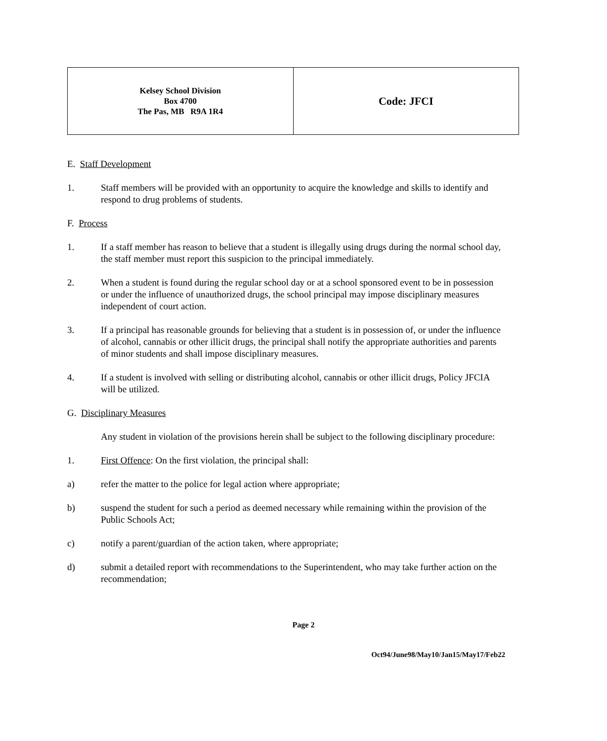| Kelsey School Division Box 4700 The Pas, MB R9A 1R4 | Code: JFCI |
E. Staff Development
1. Staff members will be provided with an opportunity to acquire the knowledge and skills to identify and respond to drug problems of students.
F. Process
1. If a staff member has reason to believe that a student is illegally using drugs during the normal school day, the staff member must report this suspicion to the principal immediately.
2. When a student is found during the regular school day or at a school sponsored event to be in possession or under the influence of unauthorized drugs, the school principal may impose disciplinary measures independent of court action.
3. If a principal has reasonable grounds for believing that a student is in possession of, or under the influence of alcohol, cannabis or other illicit drugs, the principal shall notify the appropriate authorities and parents of minor students and shall impose disciplinary measures.
4. If a student is involved with selling or distributing alcohol, cannabis or other illicit drugs, Policy JFCIA will be utilized.
G. Disciplinary Measures
Any student in violation of the provisions herein shall be subject to the following disciplinary procedure:
1. First Offence: On the first violation, the principal shall:
a) refer the matter to the police for legal action where appropriate;
b) suspend the student for such a period as deemed necessary while remaining within the provision of the Public Schools Act;
c) notify a parent/guardian of the action taken, where appropriate;
d) submit a detailed report with recommendations to the Superintendent, who may take further action on the recommendation;
Page 2
Oct94/June98/May10/Jan15/May17/Feb22